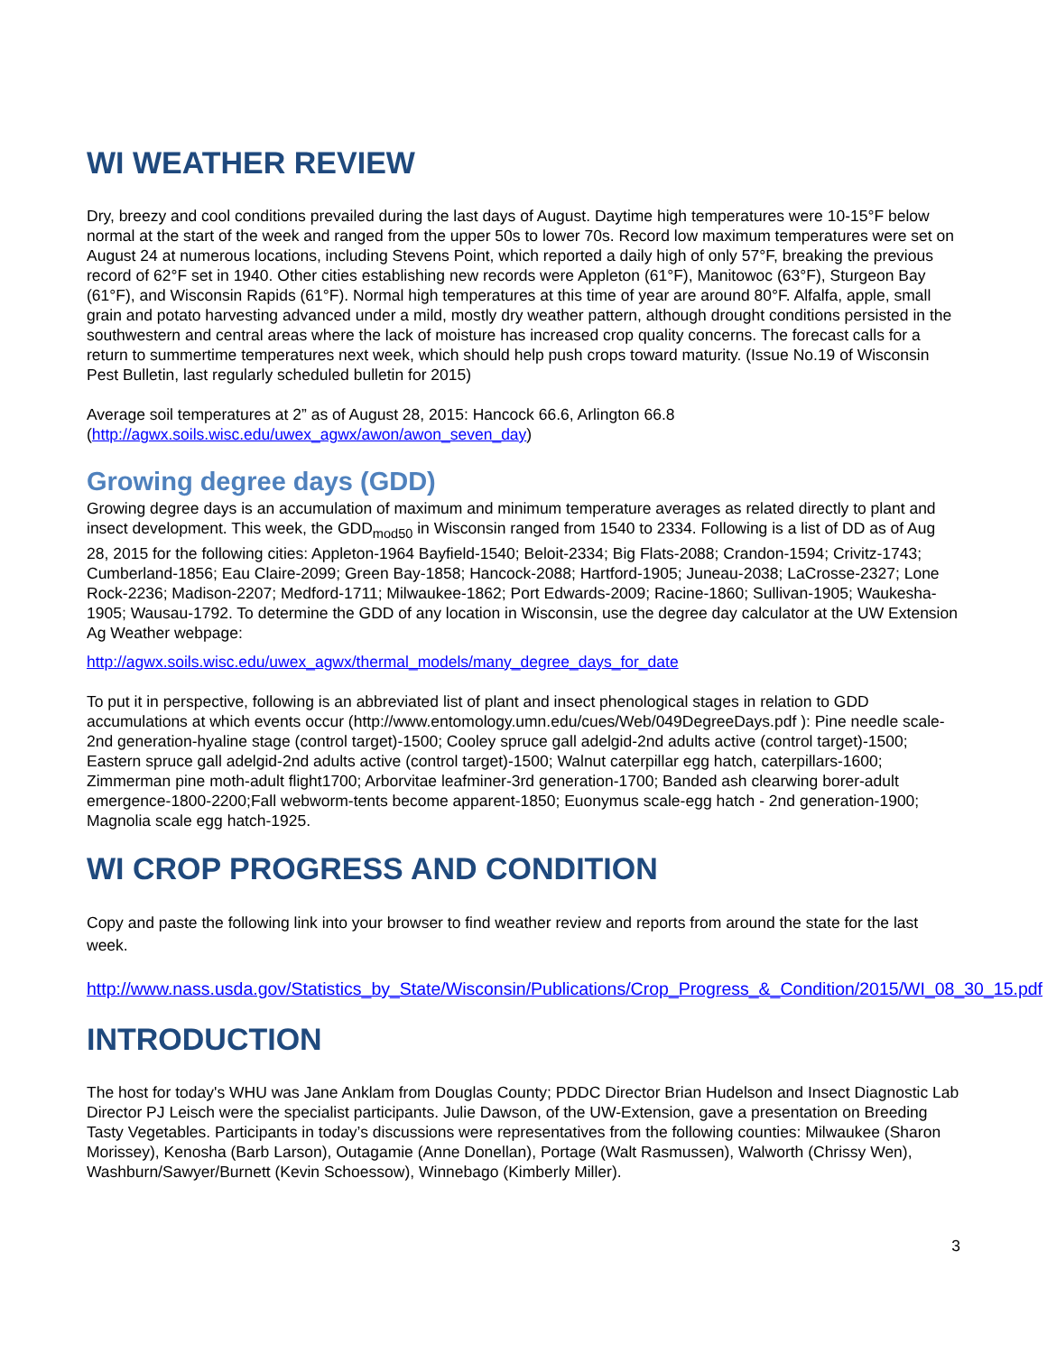WI WEATHER REVIEW
Dry, breezy and cool conditions prevailed during the last days of August. Daytime high temperatures were 10-15°F below normal at the start of the week and ranged from the upper 50s to lower 70s. Record low maximum temperatures were set on August 24 at numerous locations, including Stevens Point, which reported a daily high of only 57°F, breaking the previous record of 62°F set in 1940. Other cities establishing new records were Appleton (61°F), Manitowoc (63°F), Sturgeon Bay (61°F), and Wisconsin Rapids (61°F). Normal high temperatures at this time of year are around 80°F. Alfalfa, apple, small grain and potato harvesting advanced under a mild, mostly dry weather pattern, although drought conditions persisted in the southwestern and central areas where the lack of moisture has increased crop quality concerns. The forecast calls for a return to summertime temperatures next week, which should help push crops toward maturity. (Issue No.19 of Wisconsin Pest Bulletin, last regularly scheduled bulletin for 2015)
Average soil temperatures at 2” as of August 28, 2015: Hancock 66.6, Arlington 66.8 (http://agwx.soils.wisc.edu/uwex_agwx/awon/awon_seven_day)
Growing degree days (GDD)
Growing degree days is an accumulation of maximum and minimum temperature averages as related directly to plant and insect development. This week, the GDD<sub>mod50</sub> in Wisconsin ranged from 1540 to 2334. Following is a list of DD as of Aug 28, 2015 for the following cities: Appleton-1964 Bayfield-1540; Beloit-2334; Big Flats-2088; Crandon-1594; Crivitz-1743; Cumberland-1856; Eau Claire-2099; Green Bay-1858; Hancock-2088; Hartford-1905; Juneau-2038; LaCrosse-2327; Lone Rock-2236; Madison-2207; Medford-1711; Milwaukee-1862; Port Edwards-2009; Racine-1860; Sullivan-1905; Waukesha-1905; Wausau-1792. To determine the GDD of any location in Wisconsin, use the degree day calculator at the UW Extension Ag Weather webpage:
http://agwx.soils.wisc.edu/uwex_agwx/thermal_models/many_degree_days_for_date
To put it in perspective, following is an abbreviated list of plant and insect phenological stages in relation to GDD accumulations at which events occur (http://www.entomology.umn.edu/cues/Web/049DegreeDays.pdf ): Pine needle scale-2nd generation-hyaline stage (control target)-1500; Cooley spruce gall adelgid-2nd adults active (control target)-1500; Eastern spruce gall adelgid-2nd adults active (control target)-1500; Walnut caterpillar egg hatch, caterpillars-1600; Zimmerman pine moth-adult flight1700; Arborvitae leafminer-3rd generation-1700; Banded ash clearwing borer-adult emergence-1800-2200;Fall webworm-tents become apparent-1850; Euonymus scale-egg hatch - 2nd generation-1900; Magnolia scale egg hatch-1925.
WI CROP PROGRESS AND CONDITION
Copy and paste the following link into your browser to find weather review and reports from around the state for the last week.
http://www.nass.usda.gov/Statistics_by_State/Wisconsin/Publications/Crop_Progress_&_Condition/2015/WI_08_30_15.pdf
INTRODUCTION
The host for today's WHU was Jane Anklam from Douglas County; PDDC Director Brian Hudelson and Insect Diagnostic Lab Director PJ Leisch were the specialist participants. Julie Dawson, of the UW-Extension, gave a presentation on Breeding Tasty Vegetables. Participants in today’s discussions were representatives from the following counties: Milwaukee (Sharon Morissey), Kenosha (Barb Larson), Outagamie (Anne Donellan), Portage (Walt Rasmussen), Walworth (Chrissy Wen), Washburn/Sawyer/Burnett (Kevin Schoessow), Winnebago (Kimberly Miller).
3